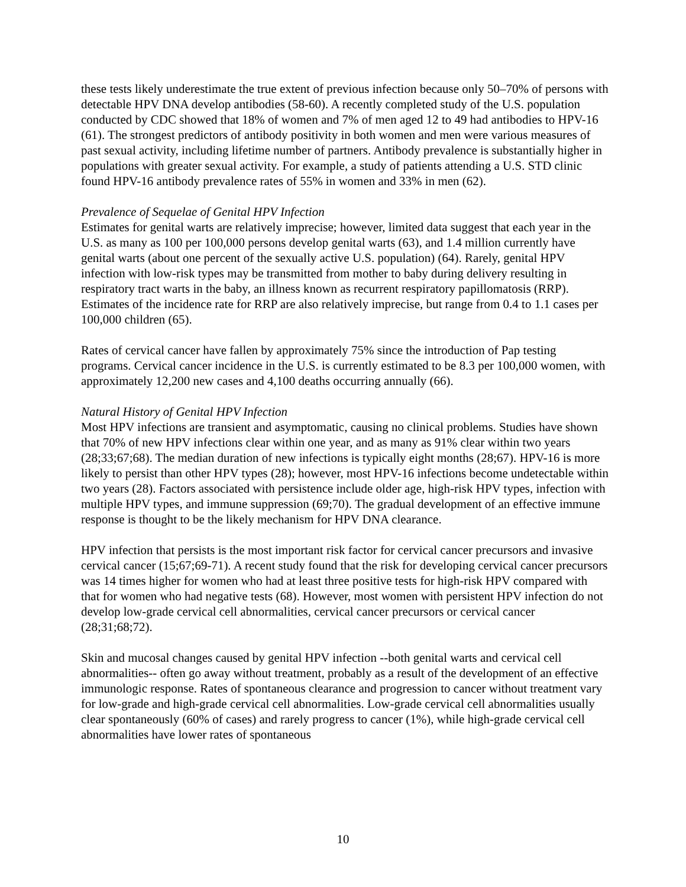these tests likely underestimate the true extent of previous infection because only 50–70% of persons with detectable HPV DNA develop antibodies (58-60). A recently completed study of the U.S. population conducted by CDC showed that 18% of women and 7% of men aged 12 to 49 had antibodies to HPV-16 (61). The strongest predictors of antibody positivity in both women and men were various measures of past sexual activity, including lifetime number of partners. Antibody prevalence is substantially higher in populations with greater sexual activity. For example, a study of patients attending a U.S. STD clinic found HPV-16 antibody prevalence rates of 55% in women and 33% in men (62).
Prevalence of Sequelae of Genital HPV Infection
Estimates for genital warts are relatively imprecise; however, limited data suggest that each year in the U.S. as many as 100 per 100,000 persons develop genital warts (63), and 1.4 million currently have genital warts (about one percent of the sexually active U.S. population) (64). Rarely, genital HPV infection with low-risk types may be transmitted from mother to baby during delivery resulting in respiratory tract warts in the baby, an illness known as recurrent respiratory papillomatosis (RRP). Estimates of the incidence rate for RRP are also relatively imprecise, but range from 0.4 to 1.1 cases per 100,000 children (65).
Rates of cervical cancer have fallen by approximately 75% since the introduction of Pap testing programs. Cervical cancer incidence in the U.S. is currently estimated to be 8.3 per 100,000 women, with approximately 12,200 new cases and 4,100 deaths occurring annually (66).
Natural History of Genital HPV Infection
Most HPV infections are transient and asymptomatic, causing no clinical problems. Studies have shown that 70% of new HPV infections clear within one year, and as many as 91% clear within two years (28;33;67;68). The median duration of new infections is typically eight months (28;67). HPV-16 is more likely to persist than other HPV types (28); however, most HPV-16 infections become undetectable within two years (28). Factors associated with persistence include older age, high-risk HPV types, infection with multiple HPV types, and immune suppression (69;70). The gradual development of an effective immune response is thought to be the likely mechanism for HPV DNA clearance.
HPV infection that persists is the most important risk factor for cervical cancer precursors and invasive cervical cancer (15;67;69-71). A recent study found that the risk for developing cervical cancer precursors was 14 times higher for women who had at least three positive tests for high-risk HPV compared with that for women who had negative tests (68). However, most women with persistent HPV infection do not develop low-grade cervical cell abnormalities, cervical cancer precursors or cervical cancer (28;31;68;72).
Skin and mucosal changes caused by genital HPV infection --both genital warts and cervical cell abnormalities-- often go away without treatment, probably as a result of the development of an effective immunologic response. Rates of spontaneous clearance and progression to cancer without treatment vary for low-grade and high-grade cervical cell abnormalities. Low-grade cervical cell abnormalities usually clear spontaneously (60% of cases) and rarely progress to cancer (1%), while high-grade cervical cell abnormalities have lower rates of spontaneous
10